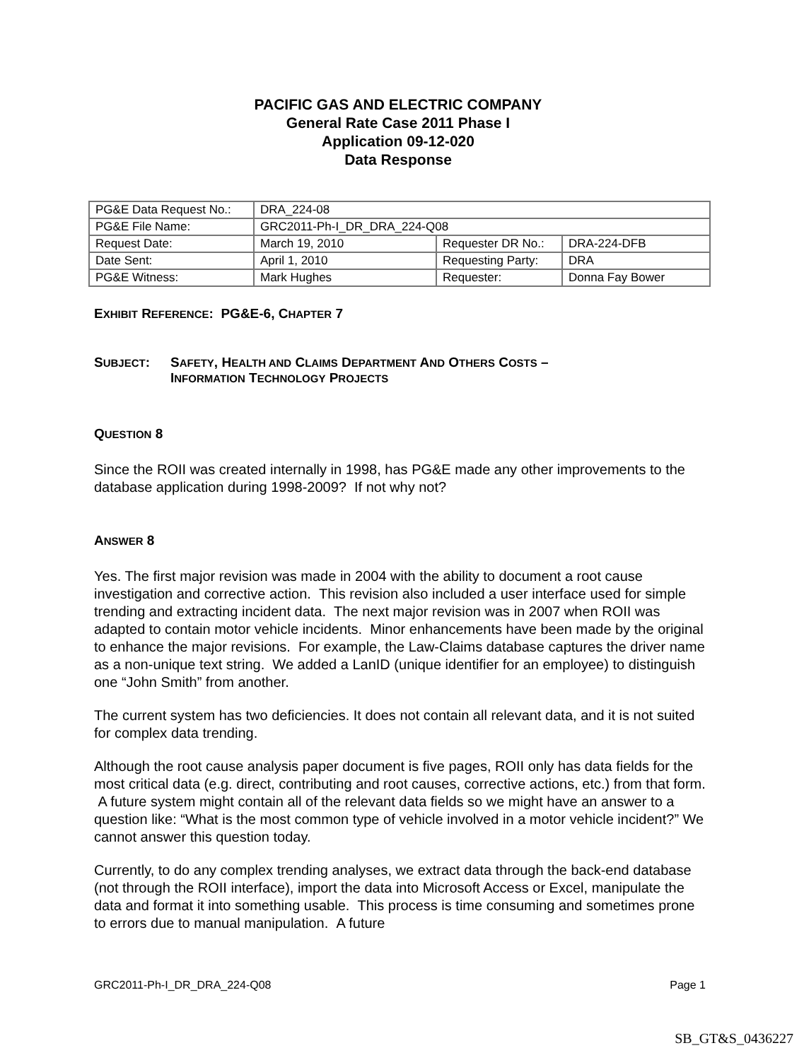PACIFIC GAS AND ELECTRIC COMPANY
General Rate Case 2011 Phase I
Application 09-12-020
Data Response
| PG&E Data Request No.: | DRA_224-08 | | |
| PG&E File Name: | GRC2011-Ph-I_DR_DRA_224-Q08 | | |
| Request Date: | March 19, 2010 | Requester DR No.: | DRA-224-DFB |
| Date Sent: | April 1, 2010 | Requesting Party: | DRA |
| PG&E Witness: | Mark Hughes | Requester: | Donna Fay Bower |
EXHIBIT REFERENCE: PG&E-6, CHAPTER 7
SUBJECT: SAFETY, HEALTH AND CLAIMS DEPARTMENT AND OTHERS COSTS –
INFORMATION TECHNOLOGY PROJECTS
QUESTION 8
Since the ROII was created internally in 1998, has PG&E made any other improvements to the database application during 1998-2009? If not why not?
ANSWER 8
Yes. The first major revision was made in 2004 with the ability to document a root cause investigation and corrective action. This revision also included a user interface used for simple trending and extracting incident data. The next major revision was in 2007 when ROII was adapted to contain motor vehicle incidents. Minor enhancements have been made by the original to enhance the major revisions. For example, the Law-Claims database captures the driver name as a non-unique text string. We added a LanID (unique identifier for an employee) to distinguish one “John Smith” from another.
The current system has two deficiencies. It does not contain all relevant data, and it is not suited for complex data trending.
Although the root cause analysis paper document is five pages, ROII only has data fields for the most critical data (e.g. direct, contributing and root causes, corrective actions, etc.) from that form. A future system might contain all of the relevant data fields so we might have an answer to a question like: “What is the most common type of vehicle involved in a motor vehicle incident?” We cannot answer this question today.
Currently, to do any complex trending analyses, we extract data through the back-end database (not through the ROII interface), import the data into Microsoft Access or Excel, manipulate the data and format it into something usable. This process is time consuming and sometimes prone to errors due to manual manipulation. A future
GRC2011-Ph-I_DR_DRA_224-Q08 Page 1
SB_GT&S_0436227